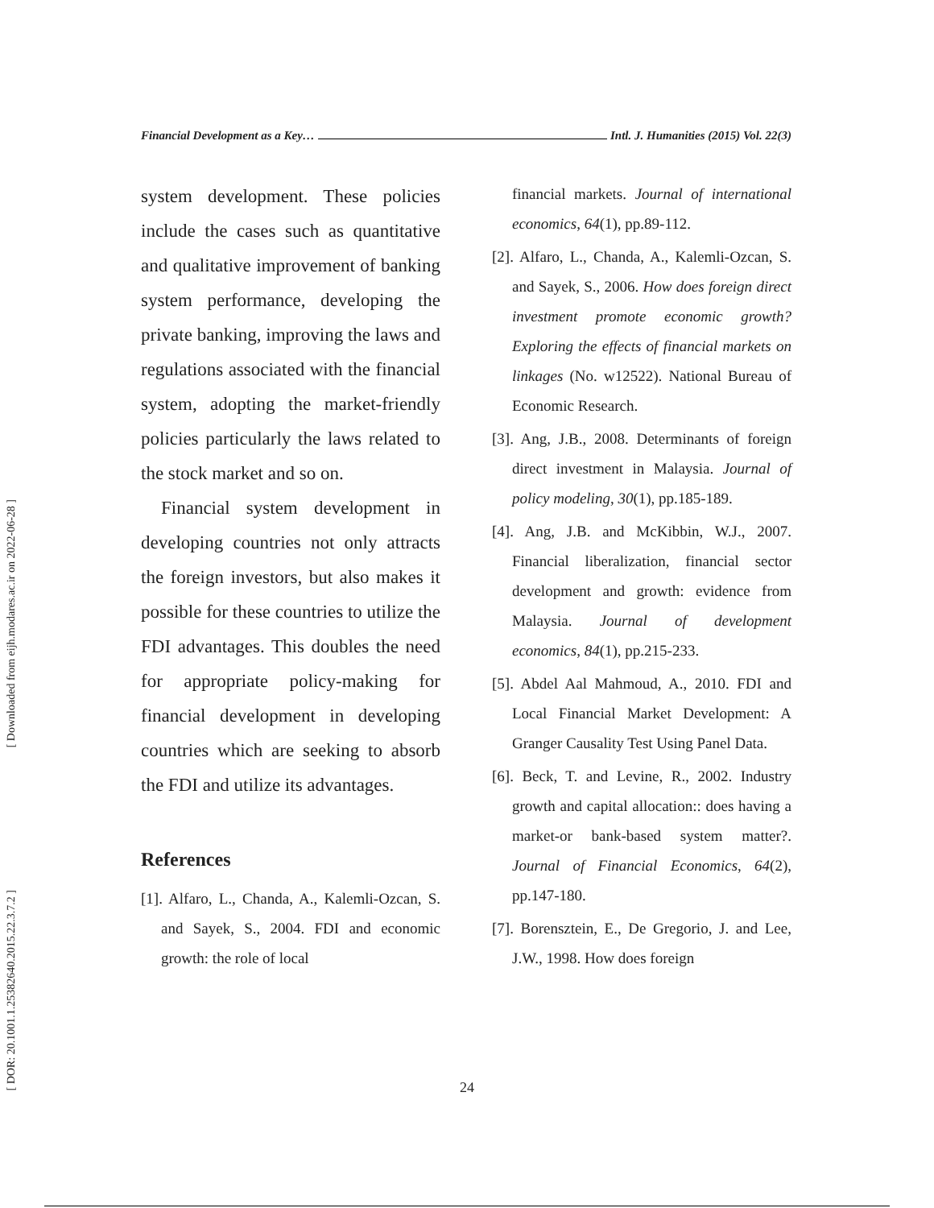Financial Development as a Key… Intl. J. Humanities (2015) Vol. 22(3)
system development. These policies include the cases such as quantitative and qualitative improvement of banking system performance, developing the private banking, improving the laws and regulations associated with the financial system, adopting the market-friendly policies particularly the laws related to the stock market and so on.
Financial system development in developing countries not only attracts the foreign investors, but also makes it possible for these countries to utilize the FDI advantages. This doubles the need for appropriate policy-making for financial development in developing countries which are seeking to absorb the FDI and utilize its advantages.
References
[1]. Alfaro, L., Chanda, A., Kalemli-Ozcan, S. and Sayek, S., 2004. FDI and economic growth: the role of local
financial markets. Journal of international economics, 64(1), pp.89-112.
[2]. Alfaro, L., Chanda, A., Kalemli-Ozcan, S. and Sayek, S., 2006. How does foreign direct investment promote economic growth? Exploring the effects of financial markets on linkages (No. w12522). National Bureau of Economic Research.
[3]. Ang, J.B., 2008. Determinants of foreign direct investment in Malaysia. Journal of policy modeling, 30(1), pp.185-189.
[4]. Ang, J.B. and McKibbin, W.J., 2007. Financial liberalization, financial sector development and growth: evidence from Malaysia. Journal of development economics, 84(1), pp.215-233.
[5]. Abdel Aal Mahmoud, A., 2010. FDI and Local Financial Market Development: A Granger Causality Test Using Panel Data.
[6]. Beck, T. and Levine, R., 2002. Industry growth and capital allocation:: does having a market-or bank-based system matter?. Journal of Financial Economics, 64(2), pp.147-180.
[7]. Borensztein, E., De Gregorio, J. and Lee, J.W., 1998. How does foreign
24
[ Downloaded from eijh.modares.ac.ir on 2022-06-28 ]
[ DOR: 20.1001.1.25382640.2015.22.3.7.2 ]